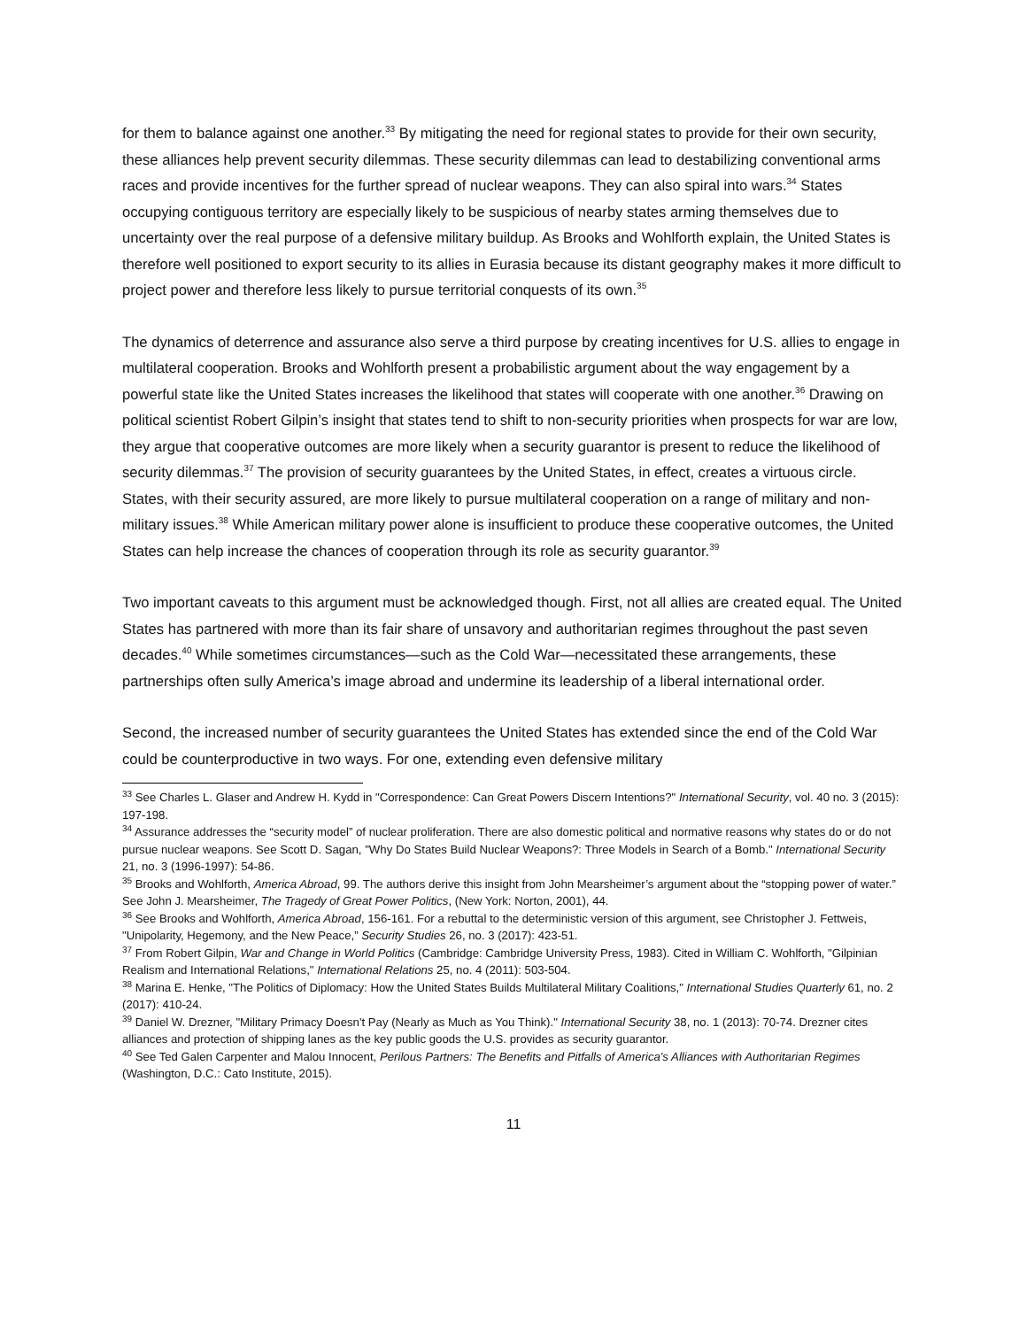for them to balance against one another.<sup>33</sup> By mitigating the need for regional states to provide for their own security, these alliances help prevent security dilemmas. These security dilemmas can lead to destabilizing conventional arms races and provide incentives for the further spread of nuclear weapons. They can also spiral into wars.<sup>34</sup> States occupying contiguous territory are especially likely to be suspicious of nearby states arming themselves due to uncertainty over the real purpose of a defensive military buildup. As Brooks and Wohlforth explain, the United States is therefore well positioned to export security to its allies in Eurasia because its distant geography makes it more difficult to project power and therefore less likely to pursue territorial conquests of its own.<sup>35</sup>
The dynamics of deterrence and assurance also serve a third purpose by creating incentives for U.S. allies to engage in multilateral cooperation. Brooks and Wohlforth present a probabilistic argument about the way engagement by a powerful state like the United States increases the likelihood that states will cooperate with one another.<sup>36</sup> Drawing on political scientist Robert Gilpin’s insight that states tend to shift to non-security priorities when prospects for war are low, they argue that cooperative outcomes are more likely when a security guarantor is present to reduce the likelihood of security dilemmas.<sup>37</sup> The provision of security guarantees by the United States, in effect, creates a virtuous circle. States, with their security assured, are more likely to pursue multilateral cooperation on a range of military and non-military issues.<sup>38</sup> While American military power alone is insufficient to produce these cooperative outcomes, the United States can help increase the chances of cooperation through its role as security guarantor.<sup>39</sup>
Two important caveats to this argument must be acknowledged though. First, not all allies are created equal. The United States has partnered with more than its fair share of unsavory and authoritarian regimes throughout the past seven decades.<sup>40</sup> While sometimes circumstances—such as the Cold War—necessitated these arrangements, these partnerships often sully America’s image abroad and undermine its leadership of a liberal international order.
Second, the increased number of security guarantees the United States has extended since the end of the Cold War could be counterproductive in two ways. For one, extending even defensive military
<sup>33</sup> See Charles L. Glaser and Andrew H. Kydd in "Correspondence: Can Great Powers Discern Intentions?" International Security, vol. 40 no. 3 (2015): 197-198.
<sup>34</sup> Assurance addresses the “security model” of nuclear proliferation. There are also domestic political and normative reasons why states do or do not pursue nuclear weapons. See Scott D. Sagan, "Why Do States Build Nuclear Weapons?: Three Models in Search of a Bomb." International Security 21, no. 3 (1996-1997): 54-86.
<sup>35</sup> Brooks and Wohlforth, America Abroad, 99. The authors derive this insight from John Mearsheimer’s argument about the “stopping power of water.” See John J. Mearsheimer, The Tragedy of Great Power Politics, (New York: Norton, 2001), 44.
<sup>36</sup> See Brooks and Wohlforth, America Abroad, 156-161. For a rebuttal to the deterministic version of this argument, see Christopher J. Fettweis, "Unipolarity, Hegemony, and the New Peace,” Security Studies 26, no. 3 (2017): 423-51.
<sup>37</sup> From Robert Gilpin, War and Change in World Politics (Cambridge: Cambridge University Press, 1983). Cited in William C. Wohlforth, "Gilpinian Realism and International Relations," International Relations 25, no. 4 (2011): 503-504.
<sup>38</sup> Marina E. Henke, "The Politics of Diplomacy: How the United States Builds Multilateral Military Coalitions," International Studies Quarterly 61, no. 2 (2017): 410-24.
<sup>39</sup> Daniel W. Drezner, "Military Primacy Doesn't Pay (Nearly as Much as You Think)." International Security 38, no. 1 (2013): 70-74. Drezner cites alliances and protection of shipping lanes as the key public goods the U.S. provides as security guarantor.
<sup>40</sup> See Ted Galen Carpenter and Malou Innocent, Perilous Partners: The Benefits and Pitfalls of America's Alliances with Authoritarian Regimes (Washington, D.C.: Cato Institute, 2015).
11